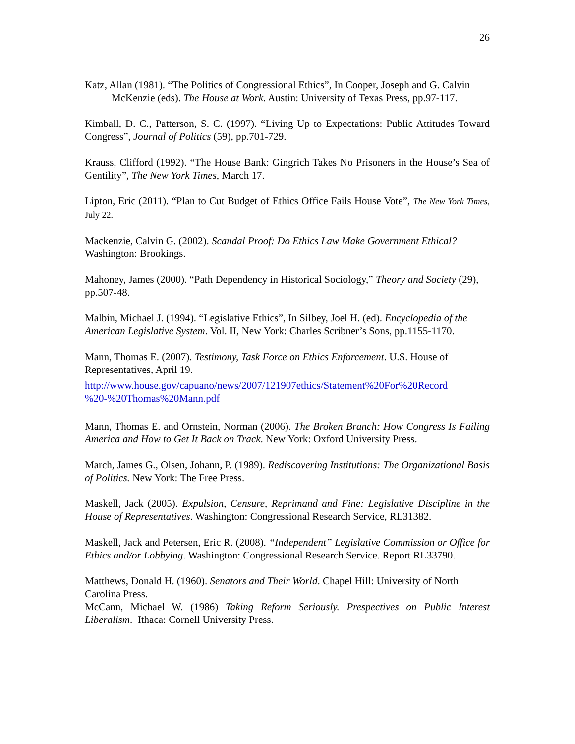26
Katz, Allan (1981). “The Politics of Congressional Ethics”, In Cooper, Joseph and G. Calvin McKenzie (eds). The House at Work. Austin: University of Texas Press, pp.97-117.
Kimball, D. C., Patterson, S. C. (1997). “Living Up to Expectations: Public Attitudes Toward Congress”, Journal of Politics (59), pp.701-729.
Krauss, Clifford (1992). “The House Bank: Gingrich Takes No Prisoners in the House’s Sea of Gentility”, The New York Times, March 17.
Lipton, Eric (2011). “Plan to Cut Budget of Ethics Office Fails House Vote”, The New York Times, July 22.
Mackenzie, Calvin G. (2002). Scandal Proof: Do Ethics Law Make Government Ethical? Washington: Brookings.
Mahoney, James (2000). “Path Dependency in Historical Sociology,” Theory and Society (29), pp.507-48.
Malbin, Michael J. (1994). “Legislative Ethics”, In Silbey, Joel H. (ed). Encyclopedia of the American Legislative System. Vol. II, New York: Charles Scribner’s Sons, pp.1155-1170.
Mann, Thomas E. (2007). Testimony, Task Force on Ethics Enforcement. U.S. House of Representatives, April 19.
http://www.house.gov/capuano/news/2007/121907ethics/Statement%20For%20Record
%20-%20Thomas%20Mann.pdf
Mann, Thomas E. and Ornstein, Norman (2006). The Broken Branch: How Congress Is Failing America and How to Get It Back on Track. New York: Oxford University Press.
March, James G., Olsen, Johann, P. (1989). Rediscovering Institutions: The Organizational Basis of Politics. New York: The Free Press.
Maskell, Jack (2005). Expulsion, Censure, Reprimand and Fine: Legislative Discipline in the House of Representatives. Washington: Congressional Research Service, RL31382.
Maskell, Jack and Petersen, Eric R. (2008). “Independent” Legislative Commission or Office for Ethics and/or Lobbying. Washington: Congressional Research Service. Report RL33790.
Matthews, Donald H. (1960). Senators and Their World. Chapel Hill: University of North Carolina Press.
McCann, Michael W. (1986) Taking Reform Seriously. Prespectives on Public Interest Liberalism. Ithaca: Cornell University Press.